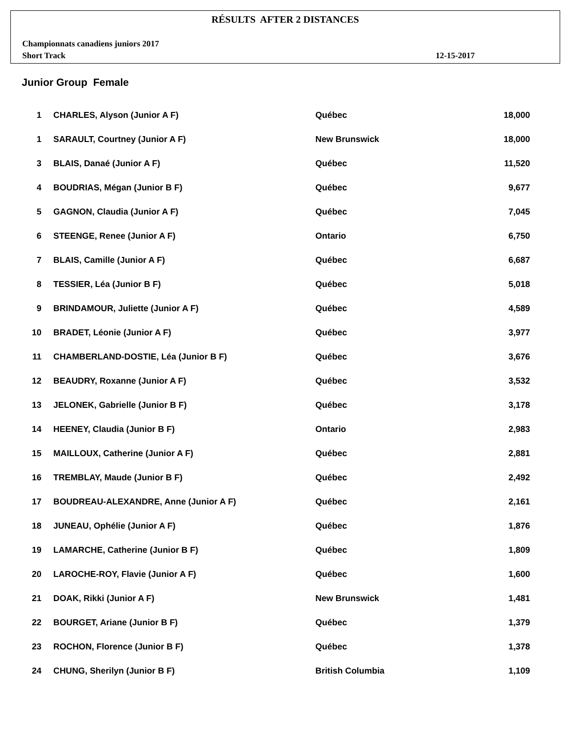RÉSULTS AFTER 2 DISTANCES
Championnats canadiens juniors 2017
Short Track 12-15-2017
Junior Group Female
| 1 | CHARLES, Alyson (Junior A F) | Québec | 18,000 |
| 1 | SARAULT, Courtney (Junior A F) | New Brunswick | 18,000 |
| 3 | BLAIS, Danaé (Junior A F) | Québec | 11,520 |
| 4 | BOUDRIAS, Mégan (Junior B F) | Québec | 9,677 |
| 5 | GAGNON, Claudia (Junior A F) | Québec | 7,045 |
| 6 | STEENGE, Renee (Junior A F) | Ontario | 6,750 |
| 7 | BLAIS, Camille (Junior A F) | Québec | 6,687 |
| 8 | TESSIER, Léa (Junior B F) | Québec | 5,018 |
| 9 | BRINDAMOUR, Juliette (Junior A F) | Québec | 4,589 |
| 10 | BRADET, Léonie (Junior A F) | Québec | 3,977 |
| 11 | CHAMBERLAND-DOSTIE, Léa (Junior B F) | Québec | 3,676 |
| 12 | BEAUDRY, Roxanne (Junior A F) | Québec | 3,532 |
| 13 | JELONEK, Gabrielle (Junior B F) | Québec | 3,178 |
| 14 | HEENEY, Claudia (Junior B F) | Ontario | 2,983 |
| 15 | MAILLOUX, Catherine (Junior A F) | Québec | 2,881 |
| 16 | TREMBLAY, Maude (Junior B F) | Québec | 2,492 |
| 17 | BOUDREAU-ALEXANDRE, Anne (Junior A F) | Québec | 2,161 |
| 18 | JUNEAU, Ophélie (Junior A F) | Québec | 1,876 |
| 19 | LAMARCHE, Catherine (Junior B F) | Québec | 1,809 |
| 20 | LAROCHE-ROY, Flavie (Junior A F) | Québec | 1,600 |
| 21 | DOAK, Rikki (Junior A F) | New Brunswick | 1,481 |
| 22 | BOURGET, Ariane (Junior B F) | Québec | 1,379 |
| 23 | ROCHON, Florence (Junior B F) | Québec | 1,378 |
| 24 | CHUNG, Sherilyn (Junior B F) | British Columbia | 1,109 |